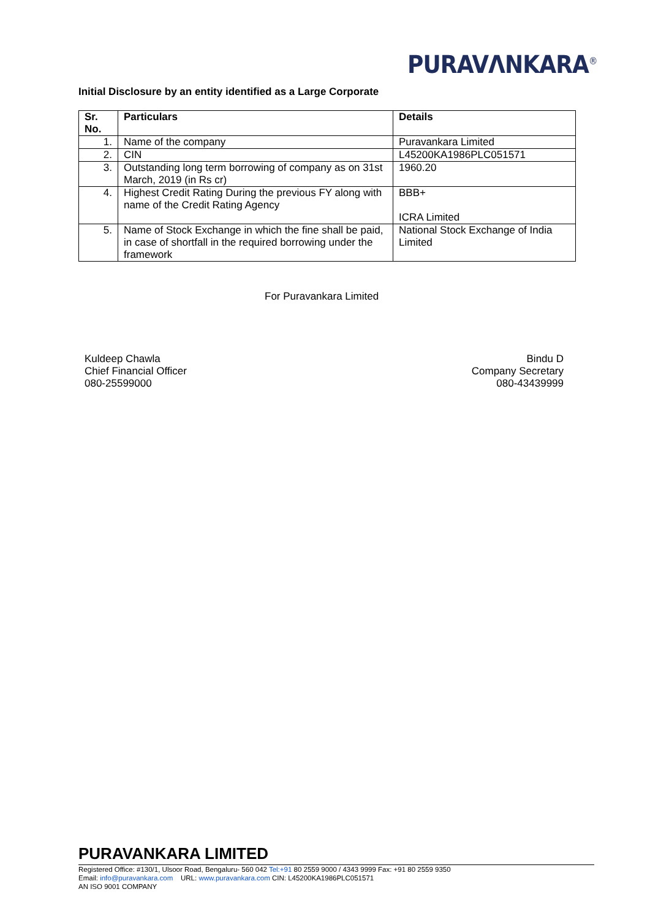PURAVΛNKARA<sup>®</sup>
Initial Disclosure by an entity identified as a Large Corporate
| Sr. No. | Particulars | Details |
| --- | --- | --- |
| 1. | Name of the company | Puravankara Limited |
| 2. | CIN | L45200KA1986PLC051571 |
| 3. | Outstanding long term borrowing of company as on 31st March, 2019 (in Rs cr) | 1960.20 |
| 4. | Highest Credit Rating During the previous FY along with name of the Credit Rating Agency | BBB+ ICRA Limited |
| 5. | Name of Stock Exchange in which the fine shall be paid, in case of shortfall in the required borrowing under the framework | National Stock Exchange of India Limited |
For Puravankara Limited
Kuldeep Chawla
Chief Financial Officer
080-25599000
Bindu D
Company Secretary
080-43439999
PURAVANKARA LIMITED
Registered Office: #130/1, Ulsoor Road, Bengaluru- 560 042 Tel:+91 80 2559 9000 / 4343 9999 Fax: +91 80 2559 9350
Email: info@puravankara.com URL: www.puravankara.com CIN: L45200KA1986PLC051571
AN ISO 9001 COMPANY